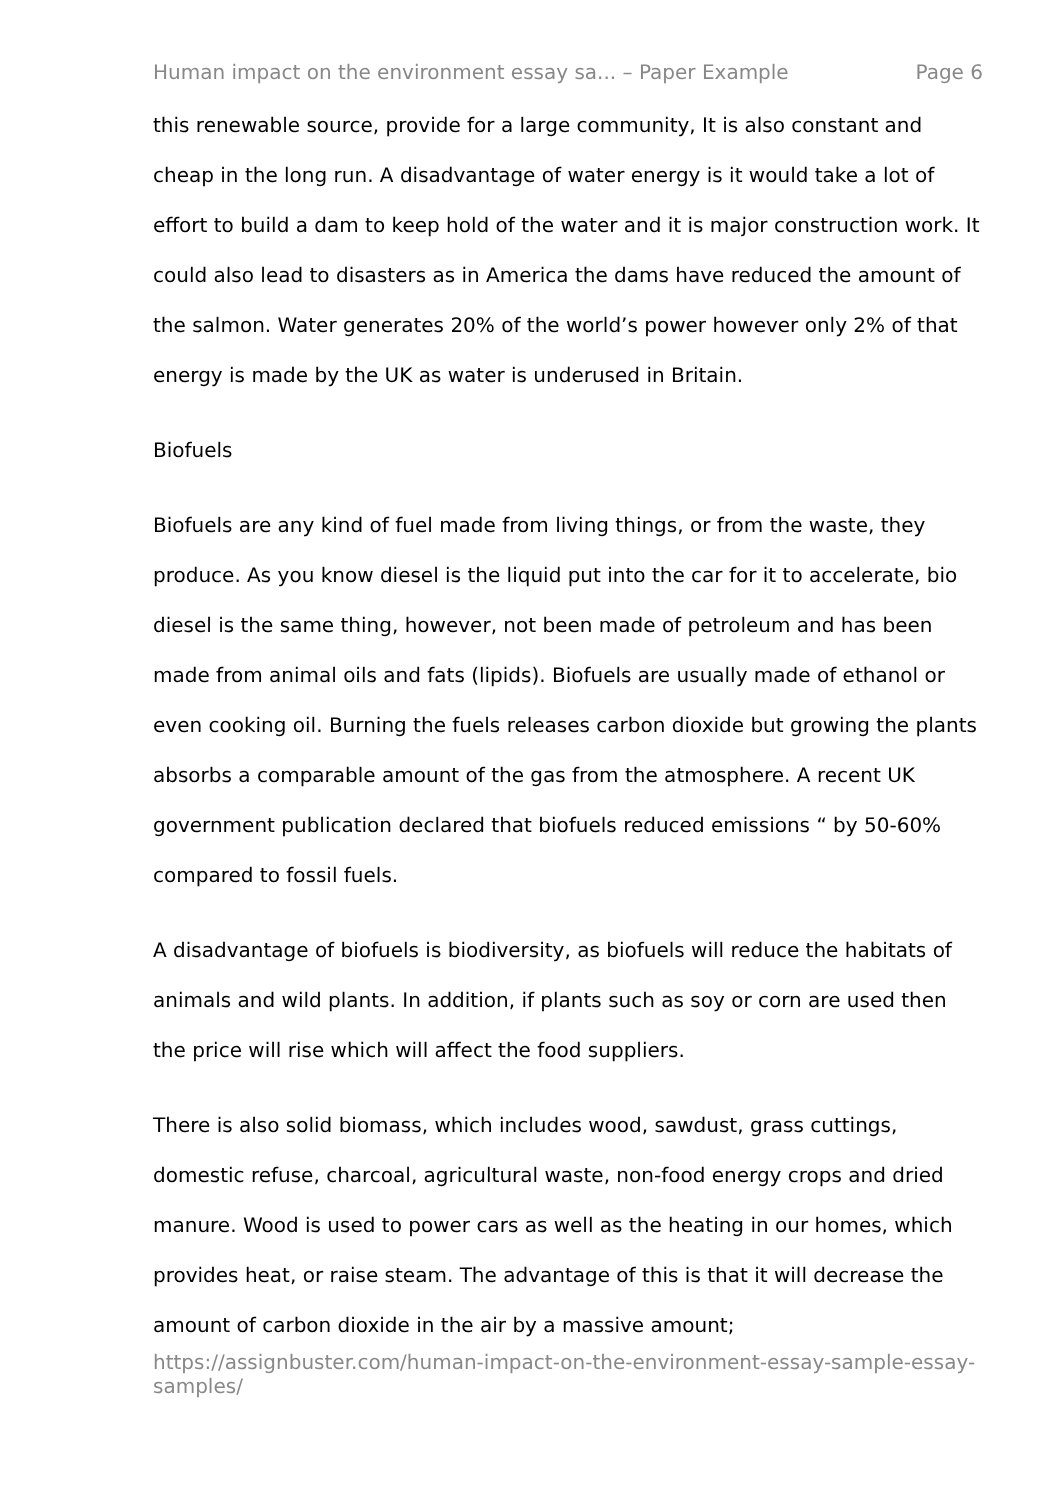Human impact on the environment essay sa... – Paper Example Page 6
this renewable source, provide for a large community, It is also constant and cheap in the long run. A disadvantage of water energy is it would take a lot of effort to build a dam to keep hold of the water and it is major construction work. It could also lead to disasters as in America the dams have reduced the amount of the salmon. Water generates 20% of the world’s power however only 2% of that energy is made by the UK as water is underused in Britain.
Biofuels
Biofuels are any kind of fuel made from living things, or from the waste, they produce. As you know diesel is the liquid put into the car for it to accelerate, bio diesel is the same thing, however, not been made of petroleum and has been made from animal oils and fats (lipids). Biofuels are usually made of ethanol or even cooking oil. Burning the fuels releases carbon dioxide but growing the plants absorbs a comparable amount of the gas from the atmosphere. A recent UK government publication declared that biofuels reduced emissions “ by 50-60% compared to fossil fuels.
A disadvantage of biofuels is biodiversity, as biofuels will reduce the habitats of animals and wild plants. In addition, if plants such as soy or corn are used then the price will rise which will affect the food suppliers.
There is also solid biomass, which includes wood, sawdust, grass cuttings, domestic refuse, charcoal, agricultural waste, non-food energy crops and dried manure. Wood is used to power cars as well as the heating in our homes, which provides heat, or raise steam. The advantage of this is that it will decrease the amount of carbon dioxide in the air by a massive amount;
https://assignbuster.com/human-impact-on-the-environment-essay-sample-essay-samples/